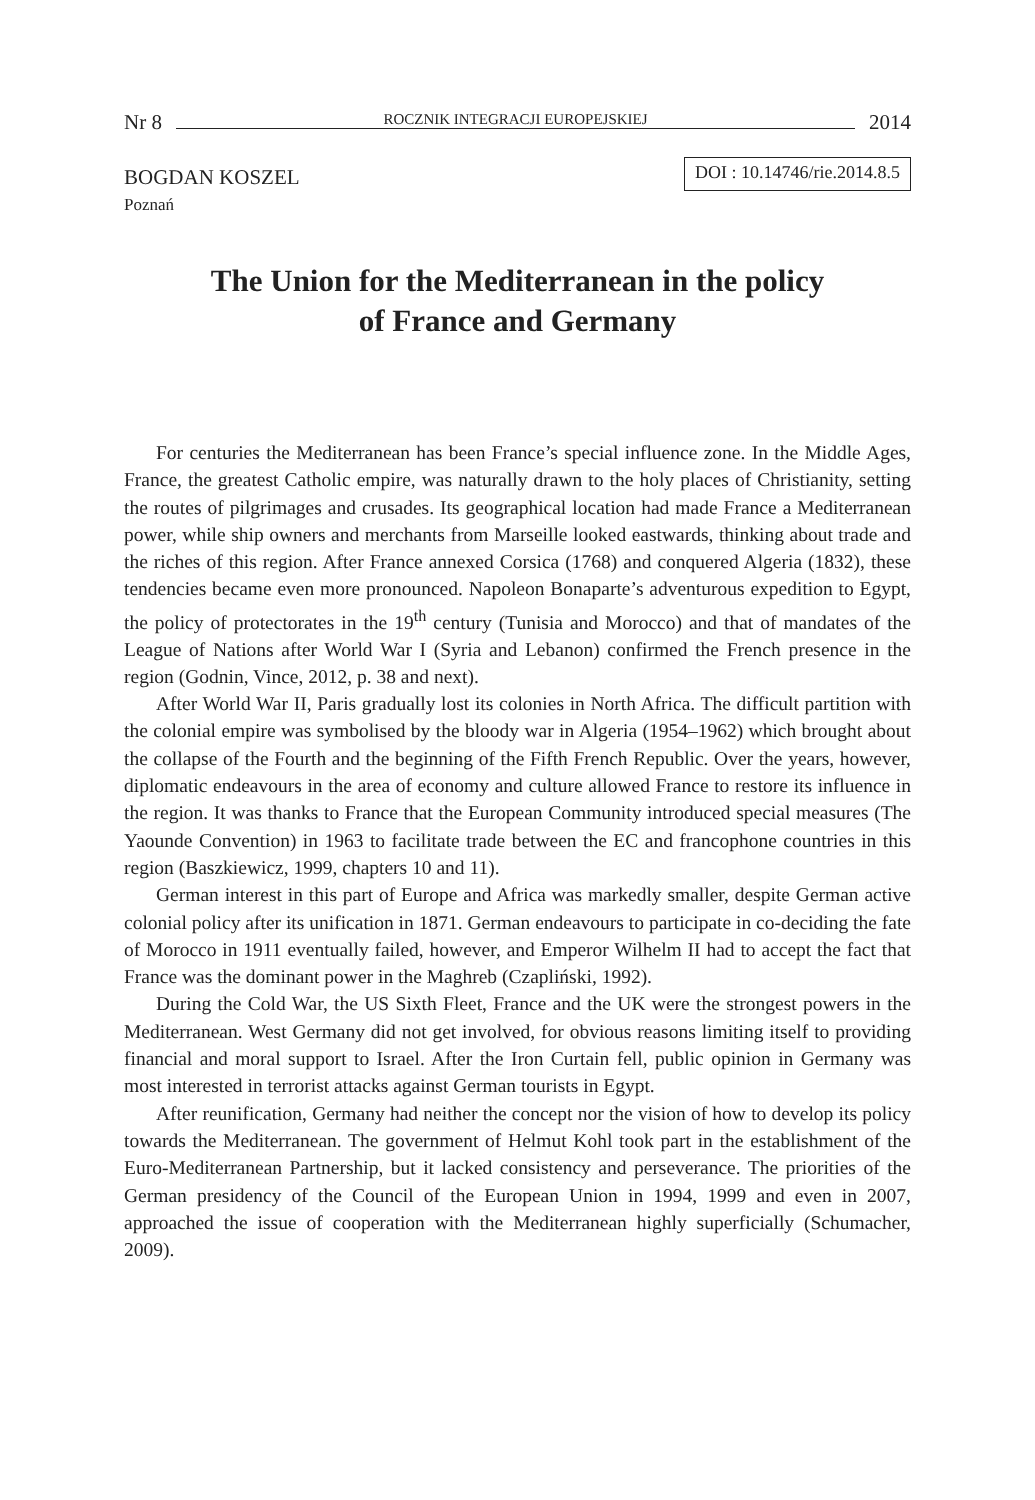Nr 8 ROCZNIK INTEGRACJI EUROPEJSKIEJ 2014
BOGDAN KOSZEL DOI : 10.14746/rie.2014.8.5
Poznań
The Union for the Mediterranean in the policy
of France and Germany
For centuries the Mediterranean has been France’s special influence zone. In the Middle Ages, France, the greatest Catholic empire, was naturally drawn to the holy places of Christianity, setting the routes of pilgrimages and crusades. Its geographical location had made France a Mediterranean power, while ship owners and merchants from Marseille looked eastwards, thinking about trade and the riches of this region. After France annexed Corsica (1768) and conquered Algeria (1832), these tendencies became even more pronounced. Napoleon Bonaparte’s adventurous expedition to Egypt, the policy of protectorates in the 19<sup>th</sup> century (Tunisia and Morocco) and that of mandates of the League of Nations after World War I (Syria and Lebanon) confirmed the French presence in the region (Godnin, Vince, 2012, p. 38 and next).
After World War II, Paris gradually lost its colonies in North Africa. The difficult partition with the colonial empire was symbolised by the bloody war in Algeria (1954–1962) which brought about the collapse of the Fourth and the beginning of the Fifth French Republic. Over the years, however, diplomatic endeavours in the area of economy and culture allowed France to restore its influence in the region. It was thanks to France that the European Community introduced special measures (The Yaounde Convention) in 1963 to facilitate trade between the EC and francophone countries in this region (Baszkiewicz, 1999, chapters 10 and 11).
German interest in this part of Europe and Africa was markedly smaller, despite German active colonial policy after its unification in 1871. German endeavours to participate in co-deciding the fate of Morocco in 1911 eventually failed, however, and Emperor Wilhelm II had to accept the fact that France was the dominant power in the Maghreb (Czapliński, 1992).
During the Cold War, the US Sixth Fleet, France and the UK were the strongest powers in the Mediterranean. West Germany did not get involved, for obvious reasons limiting itself to providing financial and moral support to Israel. After the Iron Curtain fell, public opinion in Germany was most interested in terrorist attacks against German tourists in Egypt.
After reunification, Germany had neither the concept nor the vision of how to develop its policy towards the Mediterranean. The government of Helmut Kohl took part in the establishment of the Euro-Mediterranean Partnership, but it lacked consistency and perseverance. The priorities of the German presidency of the Council of the European Union in 1994, 1999 and even in 2007, approached the issue of cooperation with the Mediterranean highly superficially (Schumacher, 2009).